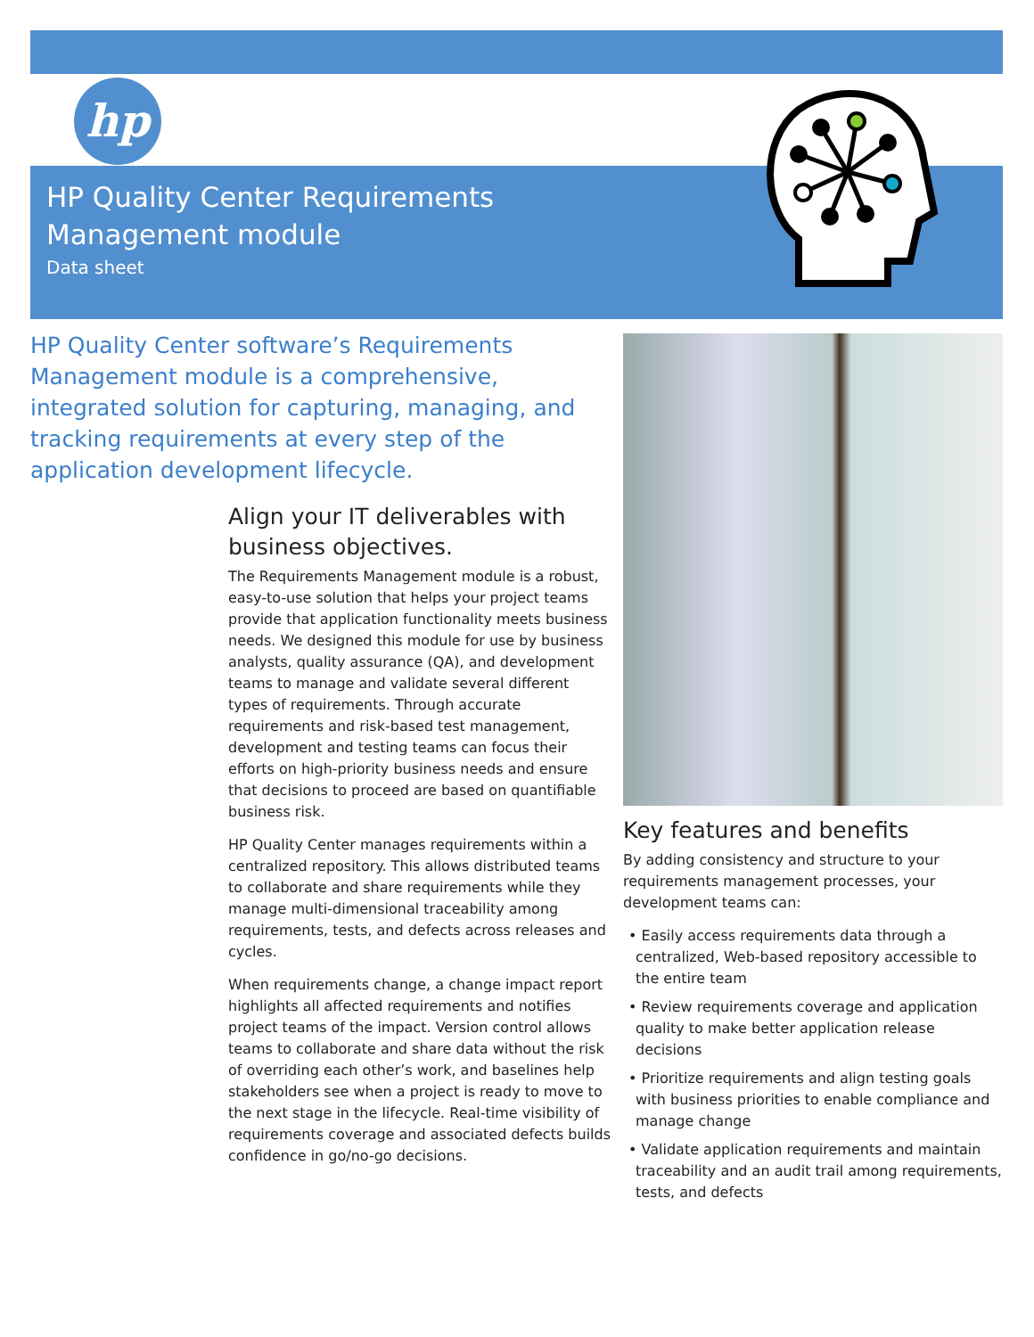hp
HP Quality Center Requirements
Management module
Data sheet
HP Quality Center software’s Requirements Management module is a comprehensive, integrated solution for capturing, managing, and tracking requirements at every step of the application development lifecycle.
Align your IT deliverables with business objectives.
The Requirements Management module is a robust, easy-to-use solution that helps your project teams provide that application functionality meets business needs. We designed this module for use by business analysts, quality assurance (QA), and development teams to manage and validate several different types of requirements. Through accurate requirements and risk-based test management, development and testing teams can focus their efforts on high-priority business needs and ensure that decisions to proceed are based on quantifiable business risk.
HP Quality Center manages requirements within a centralized repository. This allows distributed teams to collaborate and share requirements while they manage multi-dimensional traceability among requirements, tests, and defects across releases and cycles.
When requirements change, a change impact report highlights all affected requirements and notifies project teams of the impact. Version control allows teams to collaborate and share data without the risk of overriding each other’s work, and baselines help stakeholders see when a project is ready to move to the next stage in the lifecycle. Real-time visibility of requirements coverage and associated defects builds confidence in go/no-go decisions.
Key features and benefits
By adding consistency and structure to your requirements management processes, your development teams can:
• Easily access requirements data through a centralized, Web-based repository accessible to the entire team
• Review requirements coverage and application quality to make better application release decisions
• Prioritize requirements and align testing goals with business priorities to enable compliance and manage change
• Validate application requirements and maintain traceability and an audit trail among requirements, tests, and defects